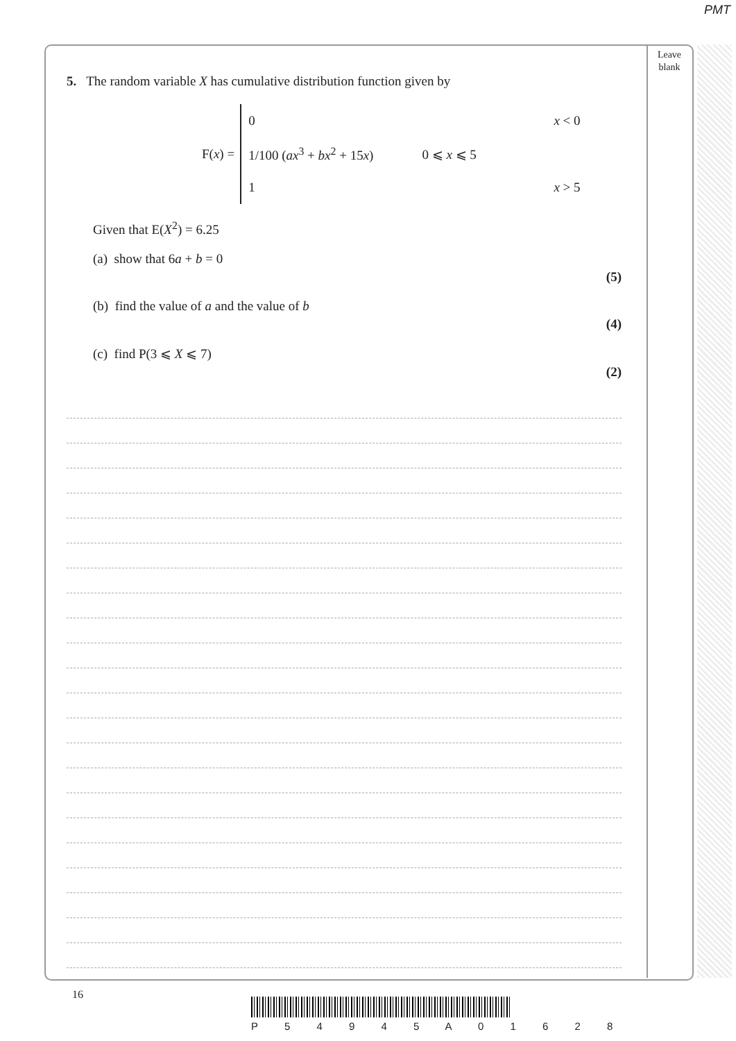PMT
Leave
blank
5. The random variable X has cumulative distribution function given by
F(x) =
| 0 | x < 0 |
| 1/100 ( ax<sup>3</sup> + bx<sup>2</sup> + 15 x ) | 0 ⩽ x ⩽ 5 |
| 1 | x > 5 |
Given that E(X<sup>2</sup>) = 6.25
(a) show that 6a + b = 0
(5)
(b) find the value of a and the value of b
(4)
(c) find P(3 ⩽ X ⩽ 7)
(2)
16
P 5 4 9 4 5 A 0 1 6 2 8